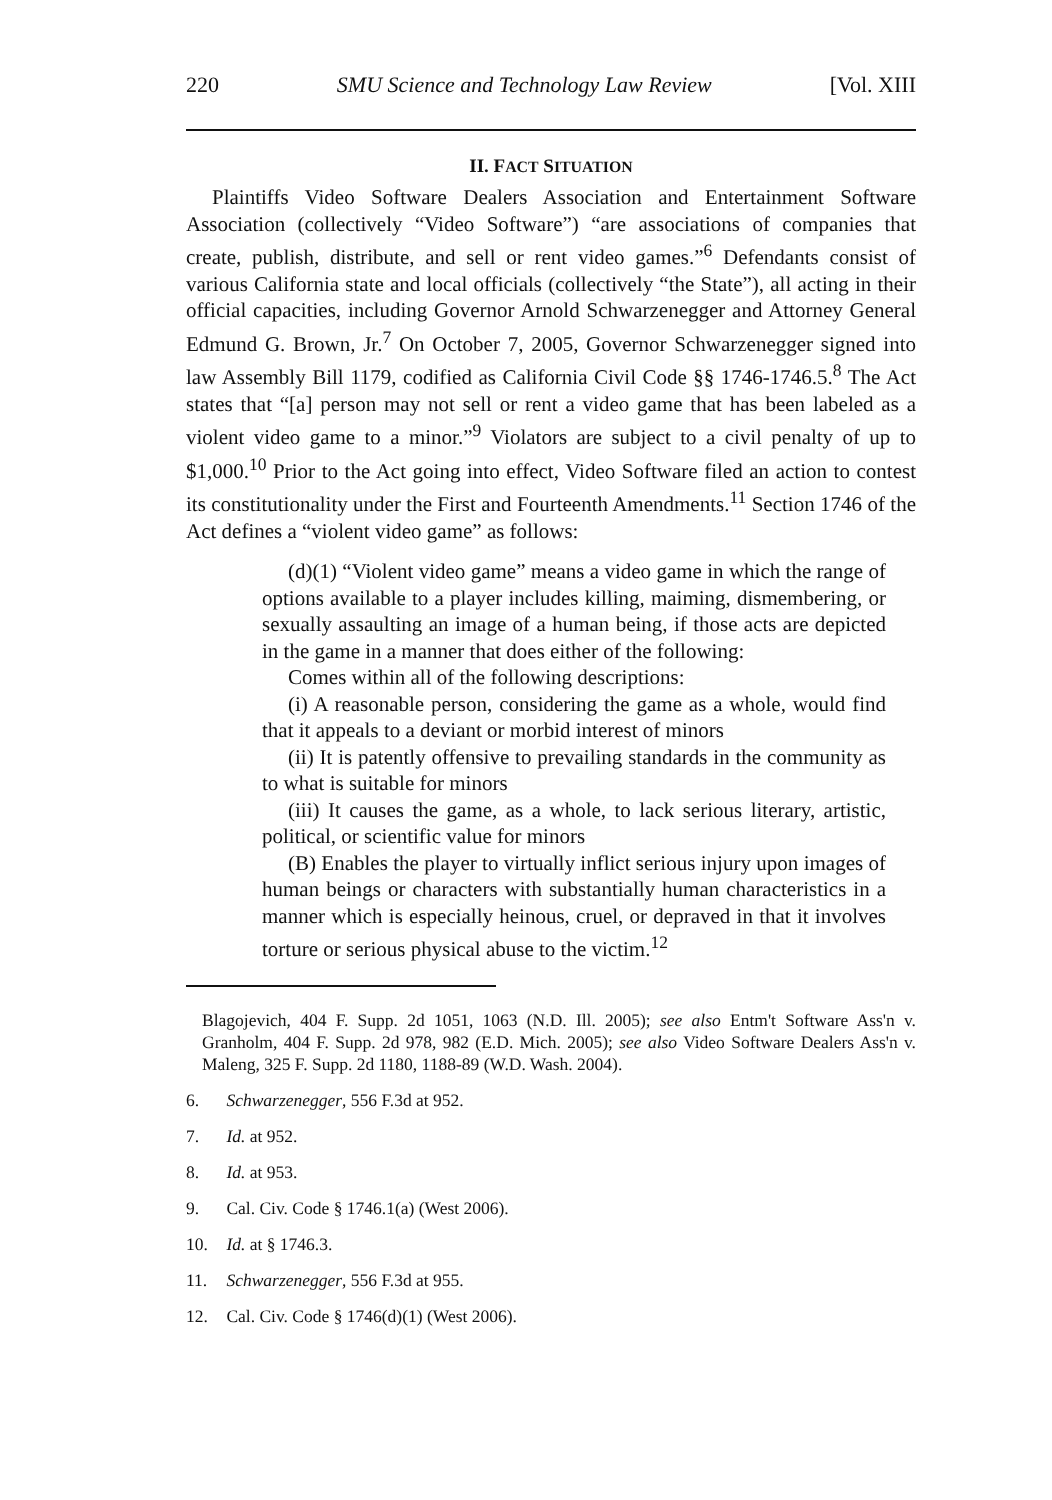220 SMU Science and Technology Law Review [Vol. XIII
II. FACT SITUATION
Plaintiffs Video Software Dealers Association and Entertainment Software Association (collectively “Video Software”) “are associations of companies that create, publish, distribute, and sell or rent video games.”<sup>6</sup> Defendants consist of various California state and local officials (collectively “the State”), all acting in their official capacities, including Governor Arnold Schwarzenegger and Attorney General Edmund G. Brown, Jr.<sup>7</sup> On October 7, 2005, Governor Schwarzenegger signed into law Assembly Bill 1179, codified as California Civil Code §§ 1746-1746.5.<sup>8</sup> The Act states that “[a] person may not sell or rent a video game that has been labeled as a violent video game to a minor.”<sup>9</sup> Violators are subject to a civil penalty of up to $1,000.<sup>10</sup> Prior to the Act going into effect, Video Software filed an action to contest its constitutionality under the First and Fourteenth Amendments.<sup>11</sup> Section 1746 of the Act defines a “violent video game” as follows:
(d)(1) “Violent video game” means a video game in which the range of options available to a player includes killing, maiming, dismembering, or sexually assaulting an image of a human being, if those acts are depicted in the game in a manner that does either of the following:
Comes within all of the following descriptions:
(i) A reasonable person, considering the game as a whole, would find that it appeals to a deviant or morbid interest of minors
(ii) It is patently offensive to prevailing standards in the community as to what is suitable for minors
(iii) It causes the game, as a whole, to lack serious literary, artistic, political, or scientific value for minors
(B) Enables the player to virtually inflict serious injury upon images of human beings or characters with substantially human characteristics in a manner which is especially heinous, cruel, or depraved in that it involves torture or serious physical abuse to the victim.<sup>12</sup>
Blagojevich, 404 F. Supp. 2d 1051, 1063 (N.D. Ill. 2005); see also Entm't Software Ass'n v. Granholm, 404 F. Supp. 2d 978, 982 (E.D. Mich. 2005); see also Video Software Dealers Ass'n v. Maleng, 325 F. Supp. 2d 1180, 1188-89 (W.D. Wash. 2004).
6. Schwarzenegger, 556 F.3d at 952.
7. Id. at 952.
8. Id. at 953.
9. Cal. Civ. Code § 1746.1(a) (West 2006).
10. Id. at § 1746.3.
11. Schwarzenegger, 556 F.3d at 955.
12. Cal. Civ. Code § 1746(d)(1) (West 2006).